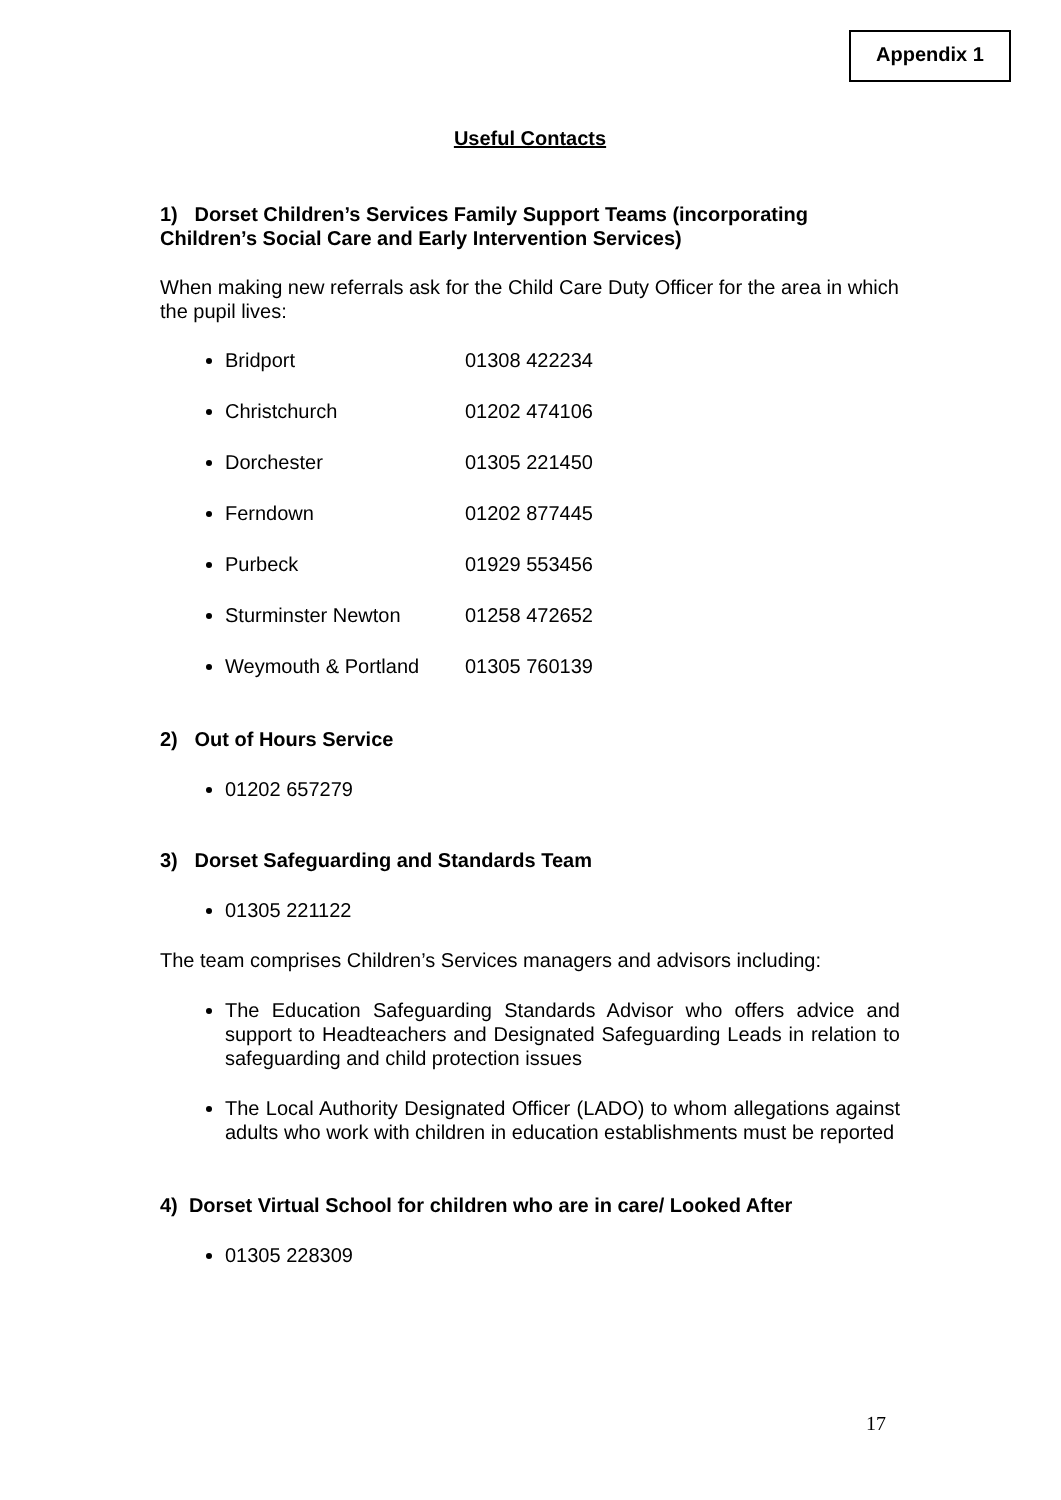Appendix 1
Useful Contacts
1) Dorset Children’s Services Family Support Teams (incorporating Children’s Social Care and Early Intervention Services)
When making new referrals ask for the Child Care Duty Officer for the area in which the pupil lives:
Bridport 01308 422234
Christchurch 01202 474106
Dorchester 01305 221450
Ferndown 01202 877445
Purbeck 01929 553456
Sturminster Newton 01258 472652
Weymouth & Portland 01305 760139
2) Out of Hours Service
01202 657279
3) Dorset Safeguarding and Standards Team
01305 221122
The team comprises Children’s Services managers and advisors including:
The Education Safeguarding Standards Advisor who offers advice and support to Headteachers and Designated Safeguarding Leads in relation to safeguarding and child protection issues
The Local Authority Designated Officer (LADO) to whom allegations against adults who work with children in education establishments must be reported
4) Dorset Virtual School for children who are in care/ Looked After
01305 228309
17